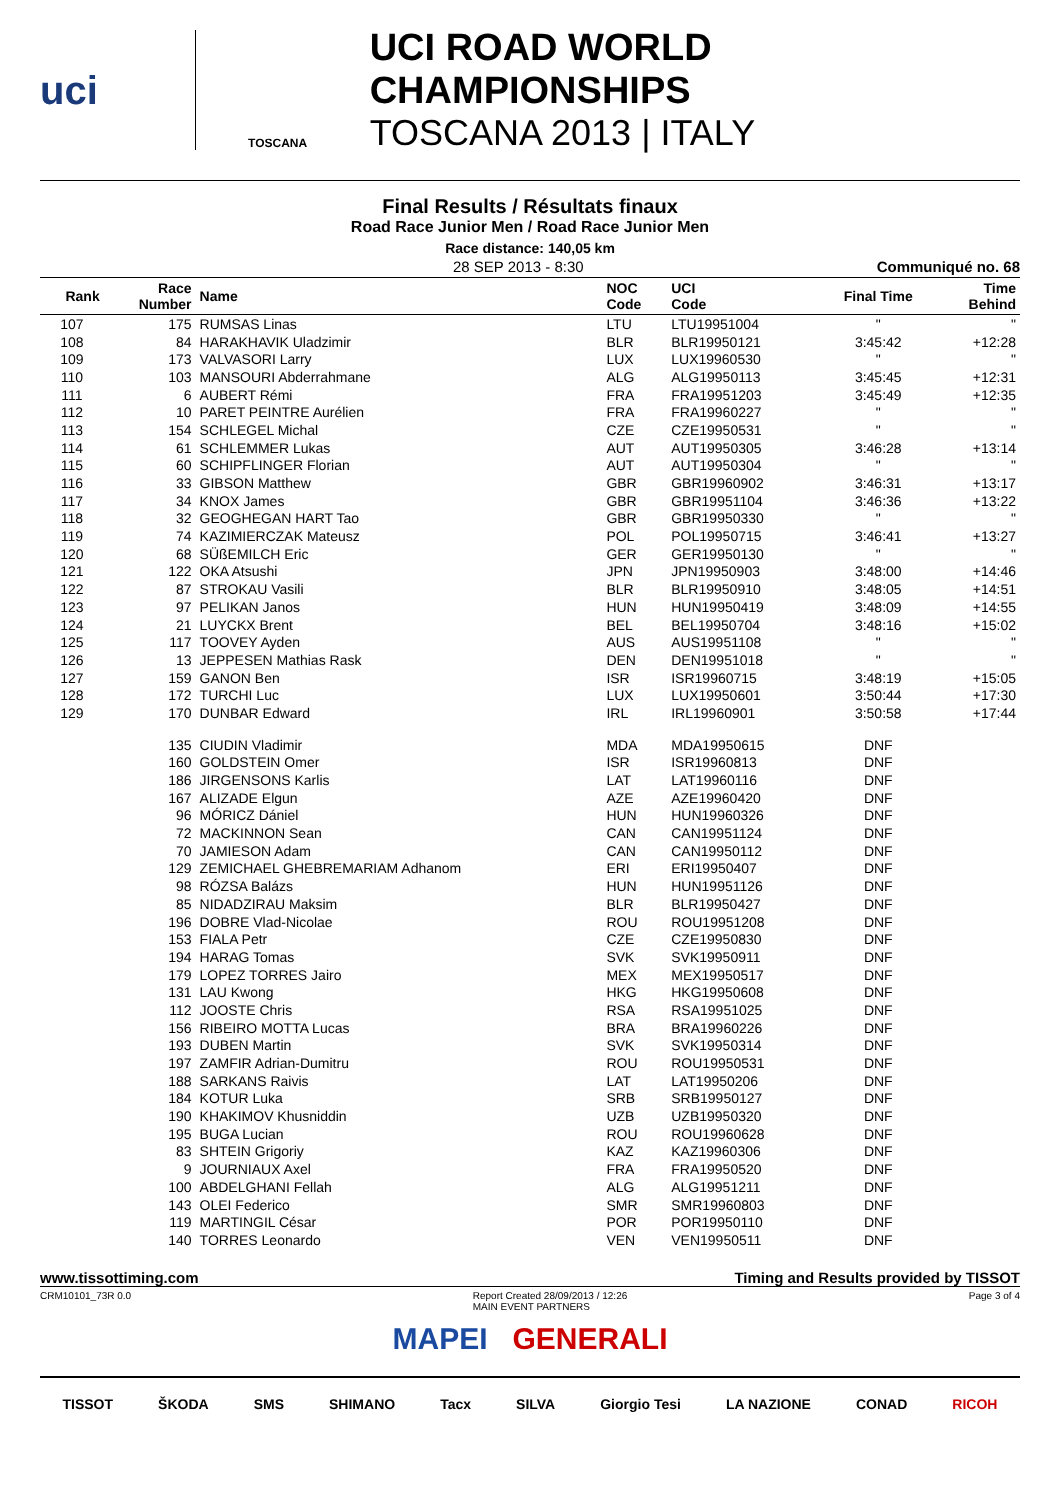uci
TOSCANA
UCI ROAD WORLD CHAMPIONSHIPS
TOSCANA 2013 | ITALY
Final Results / Résultats finaux
Road Race Junior Men / Road Race Junior Men
Race distance: 140,05 km
28 SEP 2013 - 8:30 Communiqué no. 68
| Rank | Race Number | Name | NOC Code | UCI Code | Final Time | Time Behind |
| --- | --- | --- | --- | --- | --- | --- |
| 107 | 175 | RUMSAS Linas | LTU | LTU19951004 | " | " |
| 108 | 84 | HARAKHAVIK Uladzimir | BLR | BLR19950121 | 3:45:42 | +12:28 |
| 109 | 173 | VALVASORI Larry | LUX | LUX19960530 | " | " |
| 110 | 103 | MANSOURI Abderrahmane | ALG | ALG19950113 | 3:45:45 | +12:31 |
| 111 | 6 | AUBERT Rémi | FRA | FRA19951203 | 3:45:49 | +12:35 |
| 112 | 10 | PARET PEINTRE Aurélien | FRA | FRA19960227 | " | " |
| 113 | 154 | SCHLEGEL Michal | CZE | CZE19950531 | " | " |
| 114 | 61 | SCHLEMMER Lukas | AUT | AUT19950305 | 3:46:28 | +13:14 |
| 115 | 60 | SCHIPFLINGER Florian | AUT | AUT19950304 | " | " |
| 116 | 33 | GIBSON Matthew | GBR | GBR19960902 | 3:46:31 | +13:17 |
| 117 | 34 | KNOX James | GBR | GBR19951104 | 3:46:36 | +13:22 |
| 118 | 32 | GEOGHEGAN HART Tao | GBR | GBR19950330 | " | " |
| 119 | 74 | KAZIMIERCZAK Mateusz | POL | POL19950715 | 3:46:41 | +13:27 |
| 120 | 68 | SÜßEMILCH Eric | GER | GER19950130 | " | " |
| 121 | 122 | OKA Atsushi | JPN | JPN19950903 | 3:48:00 | +14:46 |
| 122 | 87 | STROKAU Vasili | BLR | BLR19950910 | 3:48:05 | +14:51 |
| 123 | 97 | PELIKAN Janos | HUN | HUN19950419 | 3:48:09 | +14:55 |
| 124 | 21 | LUYCKX Brent | BEL | BEL19950704 | 3:48:16 | +15:02 |
| 125 | 117 | TOOVEY Ayden | AUS | AUS19951108 | " | " |
| 126 | 13 | JEPPESEN Mathias Rask | DEN | DEN19951018 | " | " |
| 127 | 159 | GANON Ben | ISR | ISR19960715 | 3:48:19 | +15:05 |
| 128 | 172 | TURCHI Luc | LUX | LUX19950601 | 3:50:44 | +17:30 |
| 129 | 170 | DUNBAR Edward | IRL | IRL19960901 | 3:50:58 | +17:44 |
| | 135 | CIUDIN Vladimir | MDA | MDA19950615 | DNF | |
| | 160 | GOLDSTEIN Omer | ISR | ISR19960813 | DNF | |
| | 186 | JIRGENSONS Karlis | LAT | LAT19960116 | DNF | |
| | 167 | ALIZADE Elgun | AZE | AZE19960420 | DNF | |
| | 96 | MÓRICZ Dániel | HUN | HUN19960326 | DNF | |
| | 72 | MACKINNON Sean | CAN | CAN19951124 | DNF | |
| | 70 | JAMIESON Adam | CAN | CAN19950112 | DNF | |
| | 129 | ZEMICHAEL GHEBREMARIAM Adhanom | ERI | ERI19950407 | DNF | |
| | 98 | RÓZSA Balázs | HUN | HUN19951126 | DNF | |
| | 85 | NIDADZIRAU Maksim | BLR | BLR19950427 | DNF | |
| | 196 | DOBRE Vlad-Nicolae | ROU | ROU19951208 | DNF | |
| | 153 | FIALA Petr | CZE | CZE19950830 | DNF | |
| | 194 | HARAG Tomas | SVK | SVK19950911 | DNF | |
| | 179 | LOPEZ TORRES Jairo | MEX | MEX19950517 | DNF | |
| | 131 | LAU Kwong | HKG | HKG19950608 | DNF | |
| | 112 | JOOSTE Chris | RSA | RSA19951025 | DNF | |
| | 156 | RIBEIRO MOTTA Lucas | BRA | BRA19960226 | DNF | |
| | 193 | DUBEN Martin | SVK | SVK19950314 | DNF | |
| | 197 | ZAMFIR Adrian-Dumitru | ROU | ROU19950531 | DNF | |
| | 188 | SARKANS Raivis | LAT | LAT19950206 | DNF | |
| | 184 | KOTUR Luka | SRB | SRB19950127 | DNF | |
| | 190 | KHAKIMOV Khusniddin | UZB | UZB19950320 | DNF | |
| | 195 | BUGA Lucian | ROU | ROU19960628 | DNF | |
| | 83 | SHTEIN Grigoriy | KAZ | KAZ19960306 | DNF | |
| | 9 | JOURNIAUX Axel | FRA | FRA19950520 | DNF | |
| | 100 | ABDELGHANI Fellah | ALG | ALG19951211 | DNF | |
| | 143 | OLEI Federico | SMR | SMR19960803 | DNF | |
| | 119 | MARTINGIL César | POR | POR19950110 | DNF | |
| | 140 | TORRES Leonardo | VEN | VEN19950511 | DNF | |
www.tissottiming.com Timing and Results provided by TISSOT
CRM10101_73R 0.0 Report Created 28/09/2013 / 12:26
MAIN EVENT PARTNERS Page 3 of 4
MAPEI GENERALI
TISSOT ŠKODA SMS SHIMANO Tacx SILVA Giorgio Tesi LA NAZIONE CONAD RICOH